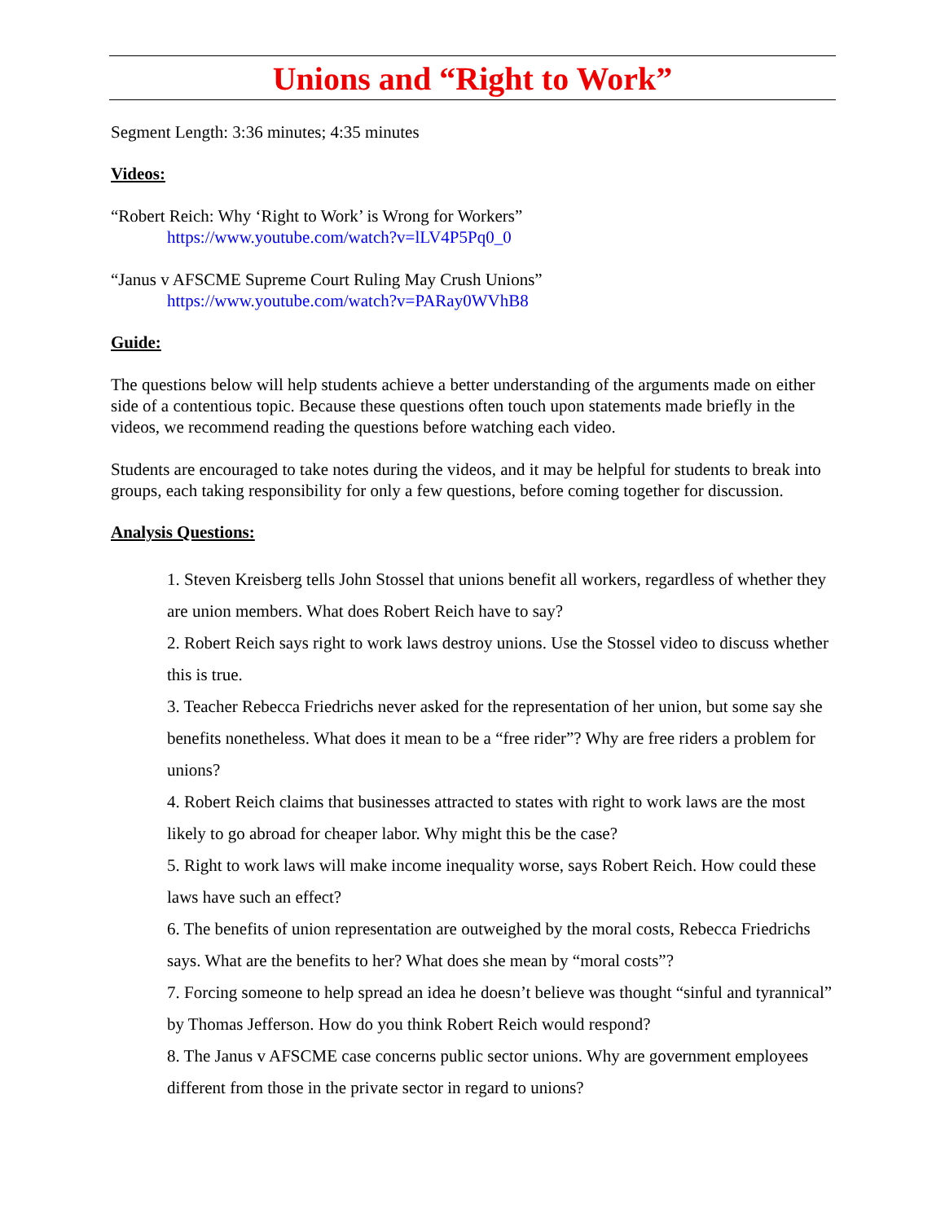Unions and “Right to Work”
Segment Length: 3:36 minutes; 4:35 minutes
Videos:
“Robert Reich: Why ‘Right to Work’ is Wrong for Workers”
https://www.youtube.com/watch?v=lLV4P5Pq0_0
“Janus v AFSCME Supreme Court Ruling May Crush Unions”
https://www.youtube.com/watch?v=PARay0WVhB8
Guide:
The questions below will help students achieve a better understanding of the arguments made on either side of a contentious topic. Because these questions often touch upon statements made briefly in the videos, we recommend reading the questions before watching each video.
Students are encouraged to take notes during the videos, and it may be helpful for students to break into groups, each taking responsibility for only a few questions, before coming together for discussion.
Analysis Questions:
1. Steven Kreisberg tells John Stossel that unions benefit all workers, regardless of whether they are union members. What does Robert Reich have to say?
2. Robert Reich says right to work laws destroy unions. Use the Stossel video to discuss whether this is true.
3. Teacher Rebecca Friedrichs never asked for the representation of her union, but some say she benefits nonetheless. What does it mean to be a “free rider”? Why are free riders a problem for unions?
4. Robert Reich claims that businesses attracted to states with right to work laws are the most likely to go abroad for cheaper labor. Why might this be the case?
5. Right to work laws will make income inequality worse, says Robert Reich. How could these laws have such an effect?
6. The benefits of union representation are outweighed by the moral costs, Rebecca Friedrichs says. What are the benefits to her? What does she mean by “moral costs”?
7. Forcing someone to help spread an idea he doesn’t believe was thought “sinful and tyrannical” by Thomas Jefferson. How do you think Robert Reich would respond?
8. The Janus v AFSCME case concerns public sector unions. Why are government employees different from those in the private sector in regard to unions?